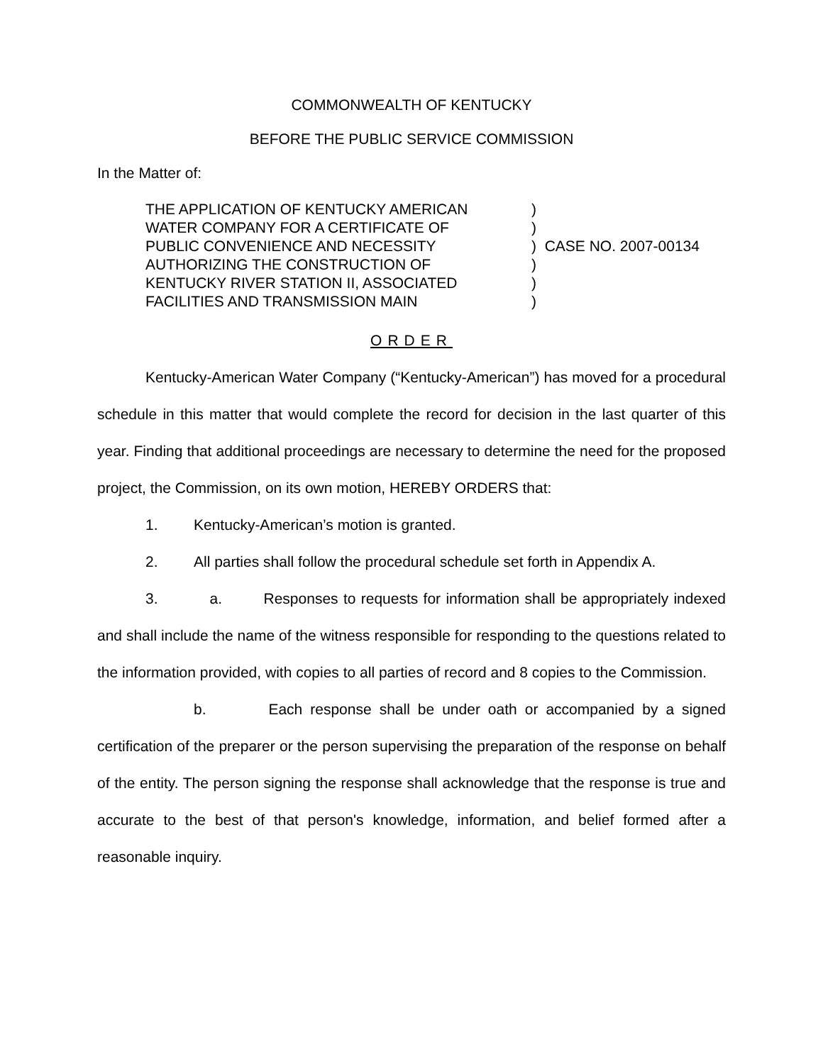COMMONWEALTH OF KENTUCKY
BEFORE THE PUBLIC SERVICE COMMISSION
In the Matter of:
| THE APPLICATION OF KENTUCKY AMERICAN | ) | |
| WATER COMPANY FOR A CERTIFICATE OF | ) | |
| PUBLIC CONVENIENCE AND NECESSITY | ) | CASE NO. 2007-00134 |
| AUTHORIZING THE CONSTRUCTION OF | ) | |
| KENTUCKY RIVER STATION II, ASSOCIATED | ) | |
| FACILITIES AND TRANSMISSION MAIN | ) | |
ORDER
Kentucky-American Water Company (“Kentucky-American”) has moved for a procedural schedule in this matter that would complete the record for decision in the last quarter of this year. Finding that additional proceedings are necessary to determine the need for the proposed project, the Commission, on its own motion, HEREBY ORDERS that:
1. Kentucky-American’s motion is granted.
2. All parties shall follow the procedural schedule set forth in Appendix A.
3. a. Responses to requests for information shall be appropriately indexed and shall include the name of the witness responsible for responding to the questions related to the information provided, with copies to all parties of record and 8 copies to the Commission.
b. Each response shall be under oath or accompanied by a signed certification of the preparer or the person supervising the preparation of the response on behalf of the entity. The person signing the response shall acknowledge that the response is true and accurate to the best of that person's knowledge, information, and belief formed after a reasonable inquiry.